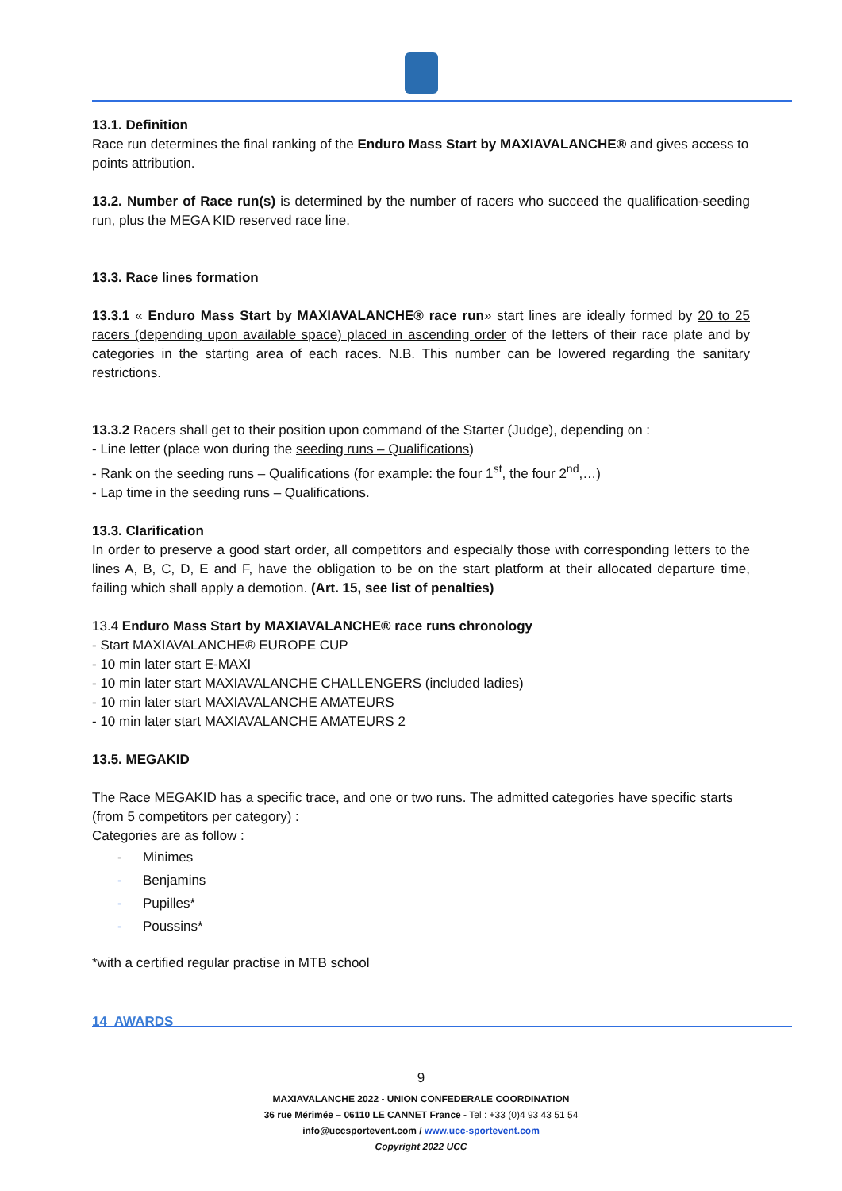13.1. Definition
Race run determines the final ranking of the Enduro Mass Start by MAXIAVALANCHE® and gives access to points attribution.
13.2. Number of Race run(s) is determined by the number of racers who succeed the qualification-seeding run, plus the MEGA KID reserved race line.
13.3. Race lines formation
13.3.1 « Enduro Mass Start by MAXIAVALANCHE® race run» start lines are ideally formed by 20 to 25 racers (depending upon available space) placed in ascending order of the letters of their race plate and by categories in the starting area of each races. N.B. This number can be lowered regarding the sanitary restrictions.
13.3.2 Racers shall get to their position upon command of the Starter (Judge), depending on :
- Line letter (place won during the seeding runs – Qualifications)
- Rank on the seeding runs – Qualifications (for example: the four 1<sup>st</sup>, the four 2<sup>nd</sup>,…)
- Lap time in the seeding runs – Qualifications.
13.3. Clarification
In order to preserve a good start order, all competitors and especially those with corresponding letters to the lines A, B, C, D, E and F, have the obligation to be on the start platform at their allocated departure time, failing which shall apply a demotion. (Art. 15, see list of penalties)
13.4 Enduro Mass Start by MAXIAVALANCHE® race runs chronology
- Start MAXIAVALANCHE® EUROPE CUP
- 10 min later start E-MAXI
- 10 min later start MAXIAVALANCHE CHALLENGERS (included ladies)
- 10 min later start MAXIAVALANCHE AMATEURS
- 10 min later start MAXIAVALANCHE AMATEURS 2
13.5. MEGAKID
The Race MEGAKID has a specific trace, and one or two runs. The admitted categories have specific starts (from 5 competitors per category) :
Categories are as follow :
- Minimes
- Benjamins
- Pupilles*
- Poussins*
*with a certified regular practise in MTB school
14 AWARDS
9
MAXIAVALANCHE 2022 - UNION CONFEDERALE COORDINATION
36 rue Mérimée – 06110 LE CANNET France - Tel : +33 (0)4 93 43 51 54
info@uccsportevent.com / www.ucc-sportevent.com
Copyright 2022 UCC